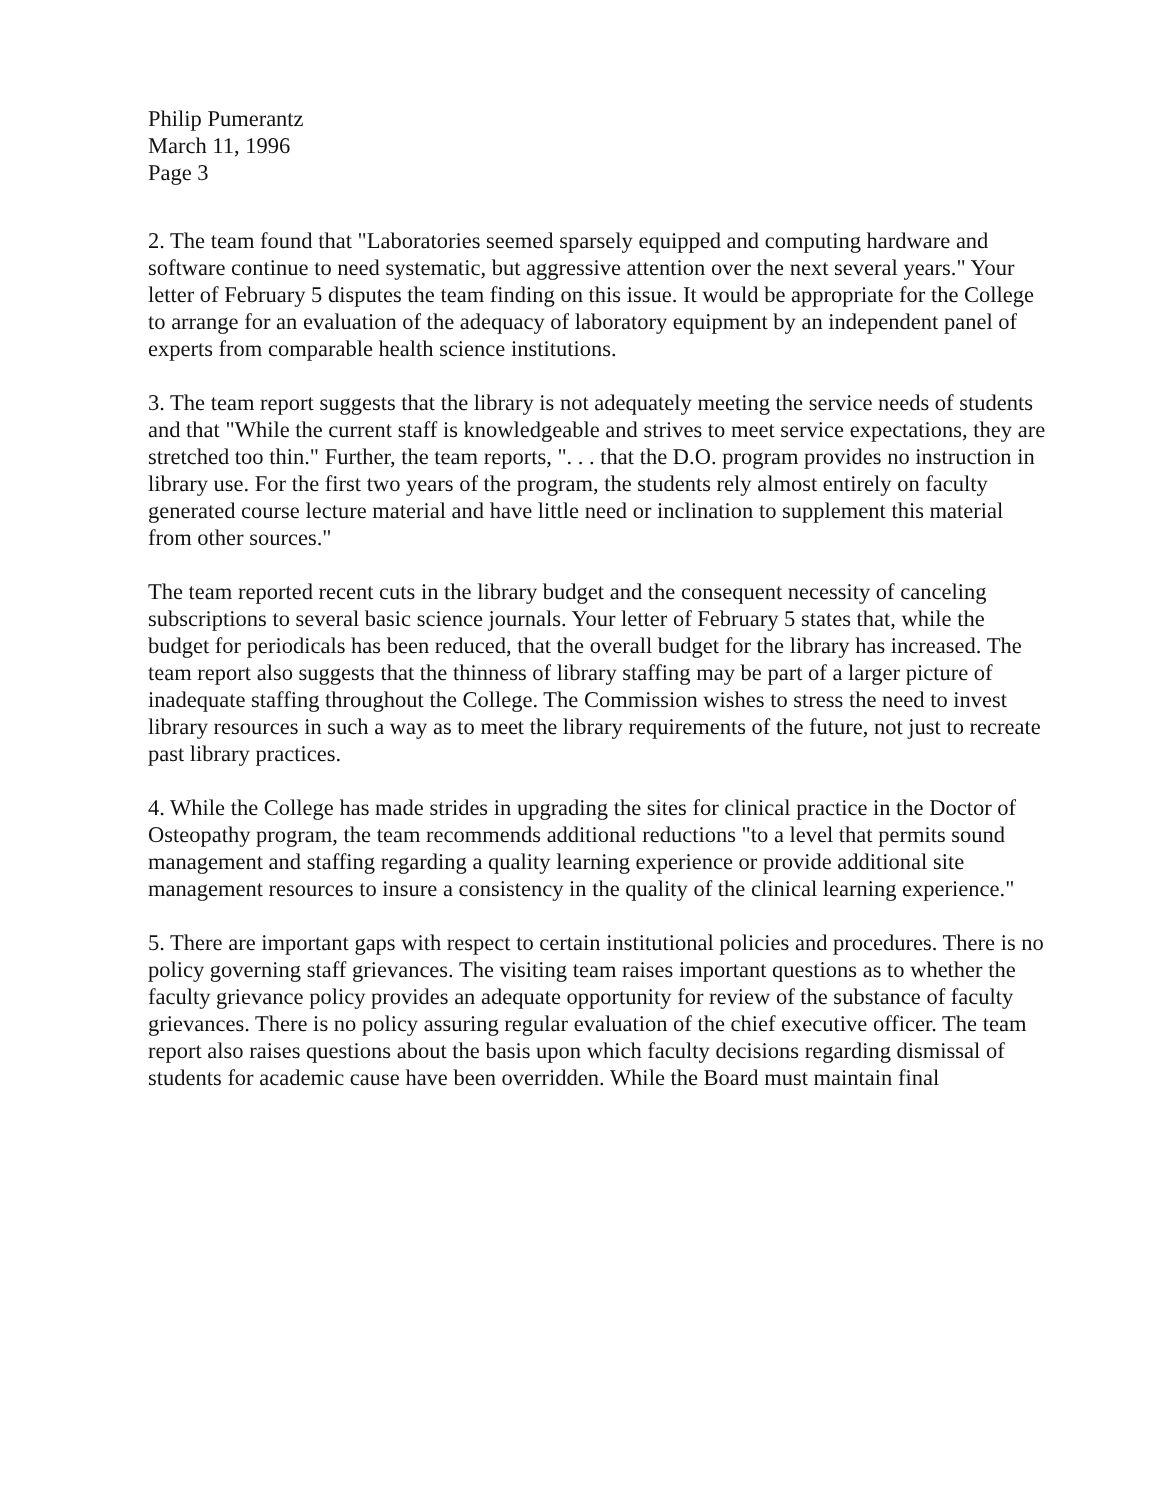Philip Pumerantz
March 11, 1996
Page 3
2. The team found that "Laboratories seemed sparsely equipped and computing hardware and software continue to need systematic, but aggressive attention over the next several years." Your letter of February 5 disputes the team finding on this issue. It would be appropriate for the College to arrange for an evaluation of the adequacy of laboratory equipment by an independent panel of experts from comparable health science institutions.
3. The team report suggests that the library is not adequately meeting the service needs of students and that "While the current staff is knowledgeable and strives to meet service expectations, they are stretched too thin." Further, the team reports, ". . . that the D.O. program provides no instruction in library use. For the first two years of the program, the students rely almost entirely on faculty generated course lecture material and have little need or inclination to supplement this material from other sources."
The team reported recent cuts in the library budget and the consequent necessity of canceling subscriptions to several basic science journals. Your letter of February 5 states that, while the budget for periodicals has been reduced, that the overall budget for the library has increased. The team report also suggests that the thinness of library staffing may be part of a larger picture of inadequate staffing throughout the College. The Commission wishes to stress the need to invest library resources in such a way as to meet the library requirements of the future, not just to recreate past library practices.
4. While the College has made strides in upgrading the sites for clinical practice in the Doctor of Osteopathy program, the team recommends additional reductions "to a level that permits sound management and staffing regarding a quality learning experience or provide additional site management resources to insure a consistency in the quality of the clinical learning experience."
5. There are important gaps with respect to certain institutional policies and procedures. There is no policy governing staff grievances. The visiting team raises important questions as to whether the faculty grievance policy provides an adequate opportunity for review of the substance of faculty grievances. There is no policy assuring regular evaluation of the chief executive officer. The team report also raises questions about the basis upon which faculty decisions regarding dismissal of students for academic cause have been overridden. While the Board must maintain final